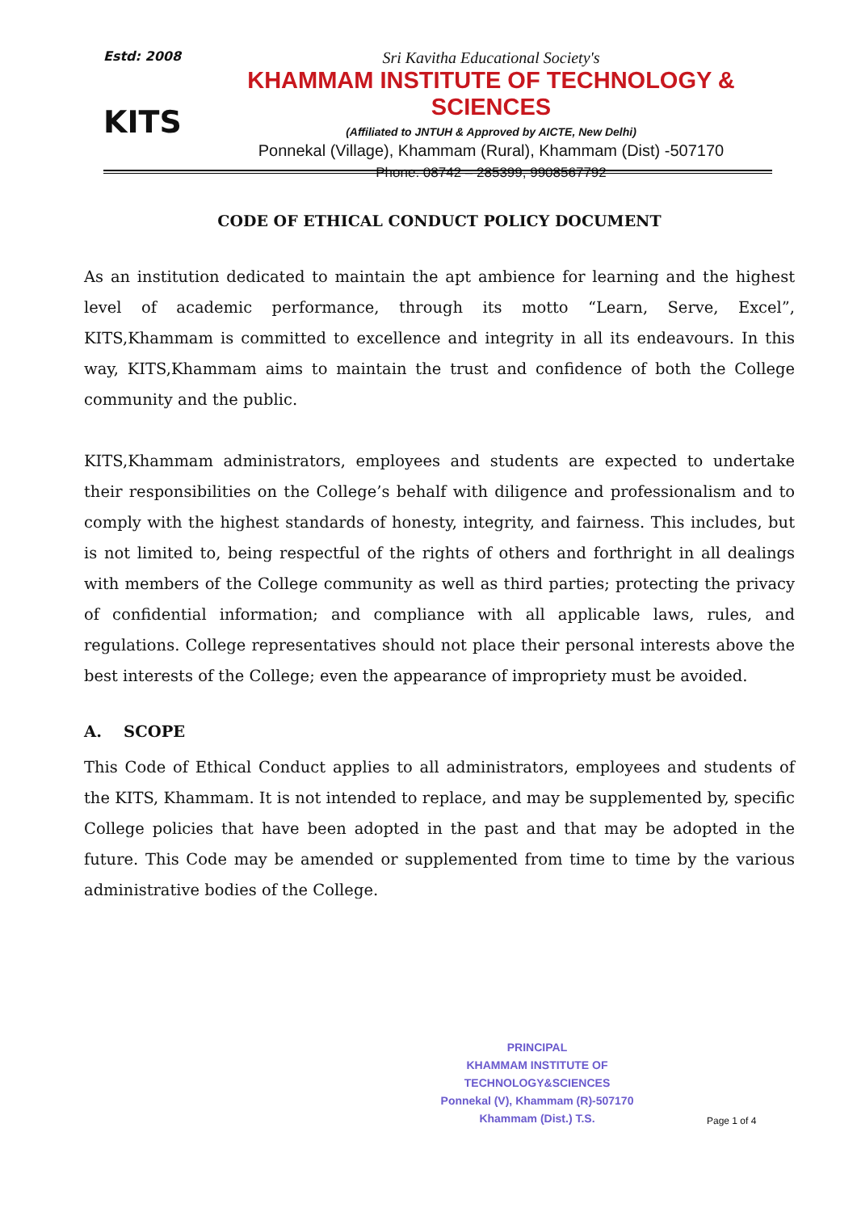Estd: 2008
KITS
Sri Kavitha Educational Society's
KHAMMAM INSTITUTE OF TECHNOLOGY & SCIENCES
(Affiliated to JNTUH & Approved by AICTE, New Delhi)
Ponnekal (Village), Khammam (Rural), Khammam (Dist) -507170
Phone: 08742 – 285399, 9908567792
CODE OF ETHICAL CONDUCT POLICY DOCUMENT
As an institution dedicated to maintain the apt ambience for learning and the highest level of academic performance, through its motto “Learn, Serve, Excel”, KITS,Khammam is committed to excellence and integrity in all its endeavours. In this way, KITS,Khammam aims to maintain the trust and confidence of both the College community and the public.
KITS,Khammam administrators, employees and students are expected to undertake their responsibilities on the College’s behalf with diligence and professionalism and to comply with the highest standards of honesty, integrity, and fairness. This includes, but is not limited to, being respectful of the rights of others and forthright in all dealings with members of the College community as well as third parties; protecting the privacy of confidential information; and compliance with all applicable laws, rules, and regulations. College representatives should not place their personal interests above the best interests of the College; even the appearance of impropriety must be avoided.
A. SCOPE
This Code of Ethical Conduct applies to all administrators, employees and students of the KITS, Khammam. It is not intended to replace, and may be supplemented by, specific College policies that have been adopted in the past and that may be adopted in the future. This Code may be amended or supplemented from time to time by the various administrative bodies of the College.
PRINCIPAL
KHAMMAM INSTITUTE OF TECHNOLOGY&SCIENCES
Ponnekal (V), Khammam (R)-507170
Khammam (Dist.) T.S.
Page 1 of 4